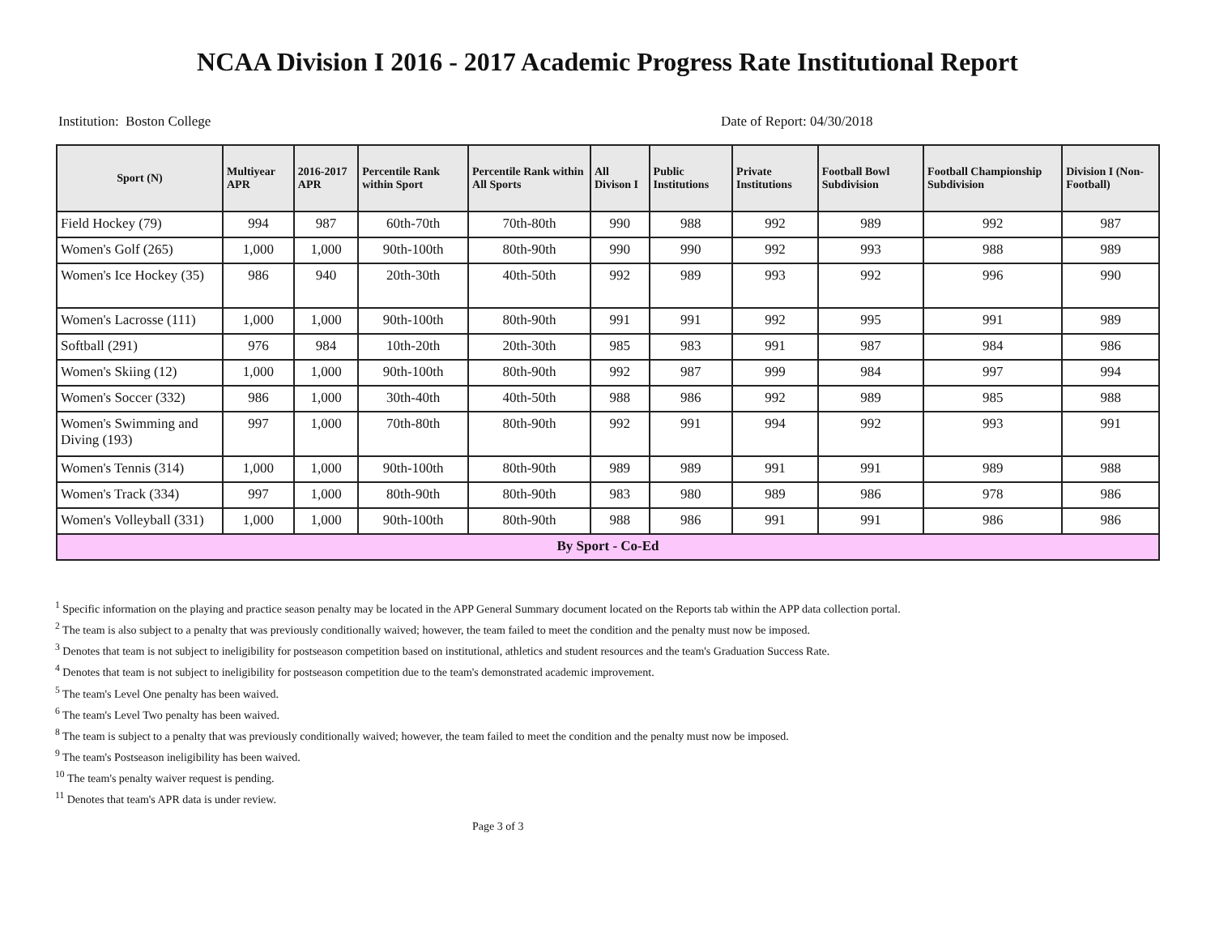NCAA Division I 2016 - 2017 Academic Progress Rate Institutional Report
Institution: Boston College Date of Report: 04/30/2018
| Sport (N) | Multiyear APR | 2016-2017 APR | Percentile Rank within Sport | Percentile Rank within All Sports | All Divison I | Public Institutions | Private Institutions | Football Bowl Subdivision | Football Championship Subdivision | Division I (Non-Football) |
| --- | --- | --- | --- | --- | --- | --- | --- | --- | --- | --- |
| Field Hockey (79) | 994 | 987 | 60th-70th | 70th-80th | 990 | 988 | 992 | 989 | 992 | 987 |
| Women's Golf (265) | 1,000 | 1,000 | 90th-100th | 80th-90th | 990 | 990 | 992 | 993 | 988 | 989 |
| Women's Ice Hockey (35) | 986 | 940 | 20th-30th | 40th-50th | 992 | 989 | 993 | 992 | 996 | 990 |
| Women's Lacrosse (111) | 1,000 | 1,000 | 90th-100th | 80th-90th | 991 | 991 | 992 | 995 | 991 | 989 |
| Softball (291) | 976 | 984 | 10th-20th | 20th-30th | 985 | 983 | 991 | 987 | 984 | 986 |
| Women's Skiing (12) | 1,000 | 1,000 | 90th-100th | 80th-90th | 992 | 987 | 999 | 984 | 997 | 994 |
| Women's Soccer (332) | 986 | 1,000 | 30th-40th | 40th-50th | 988 | 986 | 992 | 989 | 985 | 988 |
| Women's Swimming and Diving (193) | 997 | 1,000 | 70th-80th | 80th-90th | 992 | 991 | 994 | 992 | 993 | 991 |
| Women's Tennis (314) | 1,000 | 1,000 | 90th-100th | 80th-90th | 989 | 989 | 991 | 991 | 989 | 988 |
| Women's Track (334) | 997 | 1,000 | 80th-90th | 80th-90th | 983 | 980 | 989 | 986 | 978 | 986 |
| Women's Volleyball (331) | 1,000 | 1,000 | 90th-100th | 80th-90th | 988 | 986 | 991 | 991 | 986 | 986 |
| By Sport - Co-Ed | | | | | | | | | | |
<sup>1</sup> Specific information on the playing and practice season penalty may be located in the APP General Summary document located on the Reports tab within the APP data collection portal.
<sup>2</sup> The team is also subject to a penalty that was previously conditionally waived; however, the team failed to meet the condition and the penalty must now be imposed.
<sup>3</sup> Denotes that team is not subject to ineligibility for postseason competition based on institutional, athletics and student resources and the team's Graduation Success Rate.
<sup>4</sup> Denotes that team is not subject to ineligibility for postseason competition due to the team's demonstrated academic improvement.
<sup>5</sup> The team's Level One penalty has been waived.
<sup>6</sup> The team's Level Two penalty has been waived.
<sup>8</sup> The team is subject to a penalty that was previously conditionally waived; however, the team failed to meet the condition and the penalty must now be imposed.
<sup>9</sup> The team's Postseason ineligibility has been waived.
<sup>10</sup> The team's penalty waiver request is pending.
<sup>11</sup> Denotes that team's APR data is under review.
Page 3 of 3